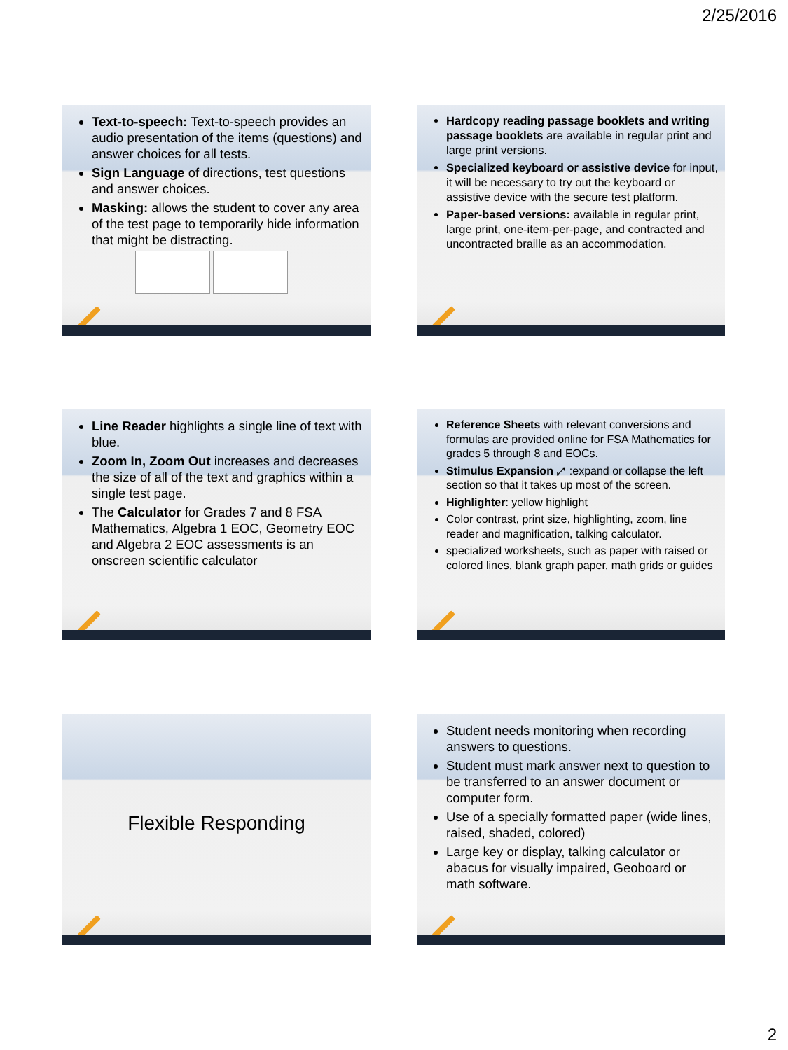2/25/2016
Text-to-speech: Text-to-speech provides an audio presentation of the items (questions) and answer choices for all tests.
Sign Language of directions, test questions and answer choices.
Masking: allows the student to cover any area of the test page to temporarily hide information that might be distracting.
Hardcopy reading passage booklets and writing passage booklets are available in regular print and large print versions.
Specialized keyboard or assistive device for input, it will be necessary to try out the keyboard or assistive device with the secure test platform.
Paper-based versions: available in regular print, large print, one-item-per-page, and contracted and uncontracted braille as an accommodation.
Line Reader highlights a single line of text with blue.
Zoom In, Zoom Out increases and decreases the size of all of the text and graphics within a single test page.
The Calculator for Grades 7 and 8 FSA Mathematics, Algebra 1 EOC, Geometry EOC and Algebra 2 EOC assessments is an onscreen scientific calculator
Reference Sheets with relevant conversions and formulas are provided online for FSA Mathematics for grades 5 through 8 and EOCs.
Stimulus Expansion ⤢ :expand or collapse the left section so that it takes up most of the screen.
Highlighter: yellow highlight
Color contrast, print size, highlighting, zoom, line reader and magnification, talking calculator.
specialized worksheets, such as paper with raised or colored lines, blank graph paper, math grids or guides
Flexible Responding
Student needs monitoring when recording answers to questions.
Student must mark answer next to question to be transferred to an answer document or computer form.
Use of a specially formatted paper (wide lines, raised, shaded, colored)
Large key or display, talking calculator or abacus for visually impaired, Geoboard or math software.
2